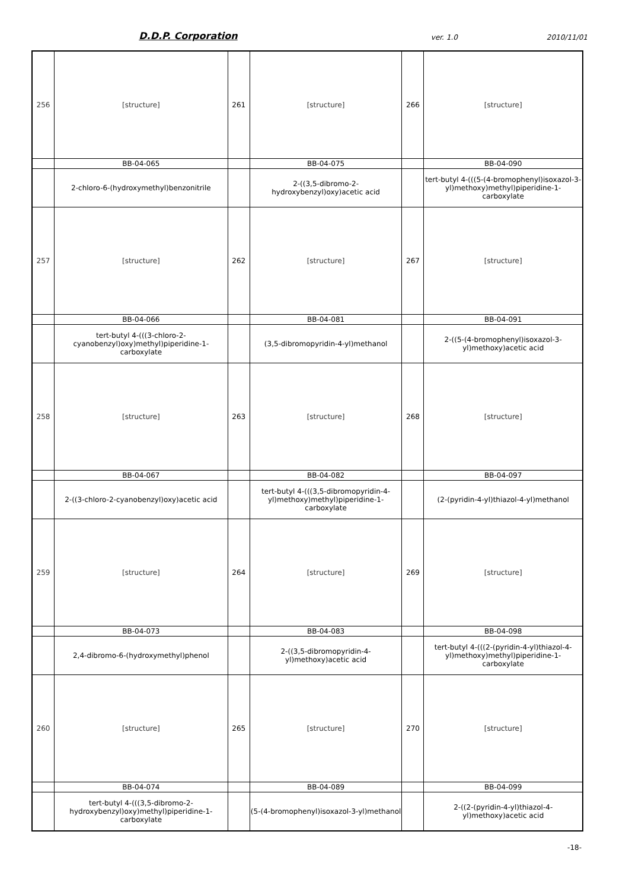D.D.P. Corporation
ver. 1.0
2010/11/01
| 256 | [structure] | 261 | [structure] | 266 | [structure] |
| | BB-04-065 | | BB-04-075 | | BB-04-090 |
| | 2-chloro-6-(hydroxymethyl)benzonitrile | | 2-((3,5-dibromo-2-hydroxybenzyl)oxy)acetic acid | | tert-butyl 4-(((5-(4-bromophenyl)isoxazol-3-yl)methoxy)methyl)piperidine-1-carboxylate |
| 257 | [structure] | 262 | [structure] | 267 | [structure] |
| | BB-04-066 | | BB-04-081 | | BB-04-091 |
| | tert-butyl 4-(((3-chloro-2-cyanobenzyl)oxy)methyl)piperidine-1-carboxylate | | (3,5-dibromopyridin-4-yl)methanol | | 2-((5-(4-bromophenyl)isoxazol-3-yl)methoxy)acetic acid |
| 258 | [structure] | 263 | [structure] | 268 | [structure] |
| | BB-04-067 | | BB-04-082 | | BB-04-097 |
| | 2-((3-chloro-2-cyanobenzyl)oxy)acetic acid | | tert-butyl 4-(((3,5-dibromopyridin-4-yl)methoxy)methyl)piperidine-1-carboxylate | | (2-(pyridin-4-yl)thiazol-4-yl)methanol |
| 259 | [structure] | 264 | [structure] | 269 | [structure] |
| | BB-04-073 | | BB-04-083 | | BB-04-098 |
| | 2,4-dibromo-6-(hydroxymethyl)phenol | | 2-((3,5-dibromopyridin-4-yl)methoxy)acetic acid | | tert-butyl 4-(((2-(pyridin-4-yl)thiazol-4-yl)methoxy)methyl)piperidine-1-carboxylate |
| 260 | [structure] | 265 | [structure] | 270 | [structure] |
| | BB-04-074 | | BB-04-089 | | BB-04-099 |
| | tert-butyl 4-(((3,5-dibromo-2-hydroxybenzyl)oxy)methyl)piperidine-1-carboxylate | | (5-(4-bromophenyl)isoxazol-3-yl)methanol | | 2-((2-(pyridin-4-yl)thiazol-4-yl)methoxy)acetic acid |
-18-